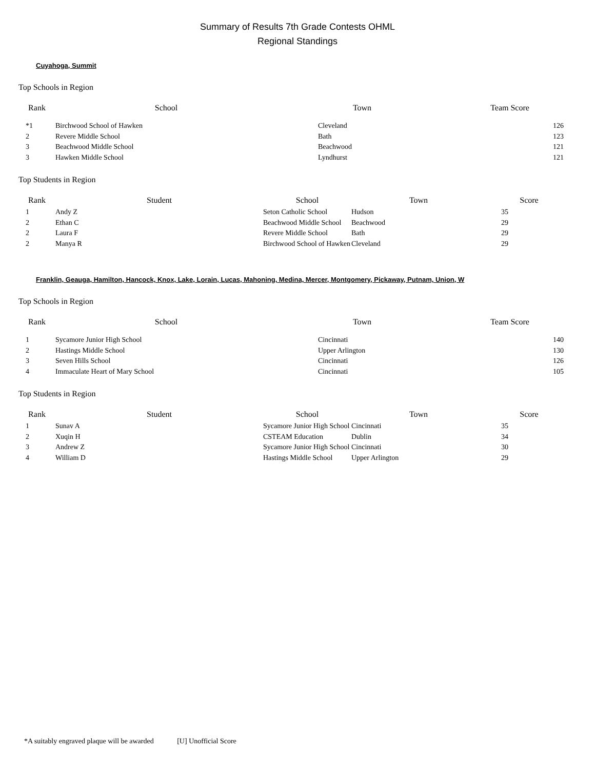Summary of Results 7th Grade Contests OHML
Regional Standings
Cuyahoga, Summit
Top Schools in Region
| Rank | School | Town | Team Score |
| --- | --- | --- | --- |
| *1 | Birchwood School of Hawken | Cleveland | 126 |
| 2 | Revere Middle School | Bath | 123 |
| 3 | Beachwood Middle School | Beachwood | 121 |
| 3 | Hawken Middle School | Lyndhurst | 121 |
Top Students in Region
| Rank | Student | School | Town | Score |
| --- | --- | --- | --- | --- |
| 1 | Andy Z | Seton Catholic School | Hudson | 35 |
| 2 | Ethan C | Beachwood Middle School | Beachwood | 29 |
| 2 | Laura F | Revere Middle School | Bath | 29 |
| 2 | Manya R | Birchwood School of Hawken | Cleveland | 29 |
Franklin, Geauga, Hamilton, Hancock, Knox, Lake, Lorain, Lucas, Mahoning, Medina, Mercer, Montgomery, Pickaway, Putnam, Union, W
Top Schools in Region
| Rank | School | Town | Team Score |
| --- | --- | --- | --- |
| 1 | Sycamore Junior High School | Cincinnati | 140 |
| 2 | Hastings Middle School | Upper Arlington | 130 |
| 3 | Seven Hills School | Cincinnati | 126 |
| 4 | Immaculate Heart of Mary School | Cincinnati | 105 |
Top Students in Region
| Rank | Student | School | Town | Score |
| --- | --- | --- | --- | --- |
| 1 | Sunav A | Sycamore Junior High School | Cincinnati | 35 |
| 2 | Xuqin H | CSTEAM Education | Dublin | 34 |
| 3 | Andrew Z | Sycamore Junior High School | Cincinnati | 30 |
| 4 | William D | Hastings Middle School | Upper Arlington | 29 |
*A suitably engraved plaque will be awarded [U] Unofficial Score